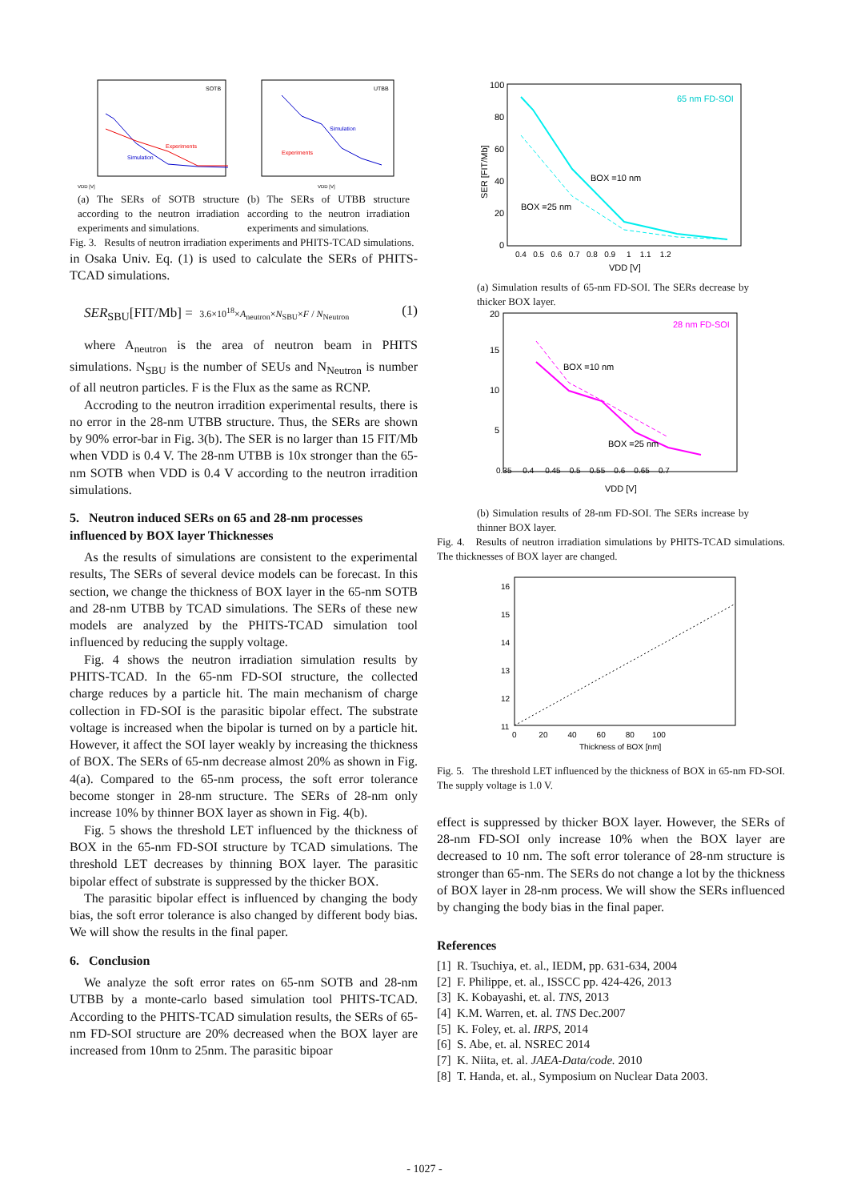SOTB
Experiments
Simulation
VDD [V]
UTBB
Simulation
Experiments
VDD [V]
(a) The SERs of SOTB structure according to the neutron irradiation experiments and simulations.
(b) The SERs of UTBB structure according to the neutron irradiation experiments and simulations.
Fig. 3. Results of neutron irradiation experiments and PHITS-TCAD simulations.
in Osaka Univ. Eq. (1) is used to calculate the SERs of PHITS-TCAD simulations.
SER<sub>SBU</sub>[FIT/Mb] = 3.6×10<sup>18</sup>×A<sub>neutron</sub>×N<sub>SBU</sub>×F / N<sub>Neutron</sub> (1)
where A<sub>neutron</sub> is the area of neutron beam in PHITS simulations. N<sub>SBU</sub> is the number of SEUs and N<sub>Neutron</sub> is number of all neutron particles. F is the Flux as the same as RCNP.
Accroding to the neutron irradition experimental results, there is no error in the 28-nm UTBB structure. Thus, the SERs are shown by 90% error-bar in Fig. 3(b). The SER is no larger than 15 FIT/Mb when VDD is 0.4 V. The 28-nm UTBB is 10x stronger than the 65-nm SOTB when VDD is 0.4 V according to the neutron irradition simulations.
5. Neutron induced SERs on 65 and 28-nm processes influenced by BOX layer Thicknesses
As the results of simulations are consistent to the experimental results, The SERs of several device models can be forecast. In this section, we change the thickness of BOX layer in the 65-nm SOTB and 28-nm UTBB by TCAD simulations. The SERs of these new models are analyzed by the PHITS-TCAD simulation tool influenced by reducing the supply voltage.
Fig. 4 shows the neutron irradiation simulation results by PHITS-TCAD. In the 65-nm FD-SOI structure, the collected charge reduces by a particle hit. The main mechanism of charge collection in FD-SOI is the parasitic bipolar effect. The substrate voltage is increased when the bipolar is turned on by a particle hit. However, it affect the SOI layer weakly by increasing the thickness of BOX. The SERs of 65-nm decrease almost 20% as shown in Fig. 4(a). Compared to the 65-nm process, the soft error tolerance become stonger in 28-nm structure. The SERs of 28-nm only increase 10% by thinner BOX layer as shown in Fig. 4(b).
Fig. 5 shows the threshold LET influenced by the thickness of BOX in the 65-nm FD-SOI structure by TCAD simulations. The threshold LET decreases by thinning BOX layer. The parasitic bipolar effect of substrate is suppressed by the thicker BOX.
The parasitic bipolar effect is influenced by changing the body bias, the soft error tolerance is also changed by different body bias. We will show the results in the final paper.
6. Conclusion
We analyze the soft error rates on 65-nm SOTB and 28-nm UTBB by a monte-carlo based simulation tool PHITS-TCAD. According to the PHITS-TCAD simulation results, the SERs of 65-nm FD-SOI structure are 20% decreased when the BOX layer are increased from 10nm to 25nm. The parasitic bipoar
65 nm FD-SOI
BOX =10 nm
BOX =25 nm
SER [FIT/Mb]
100
80
60
40
20
0
0.4 0.5 0.6 0.7 0.8 0.9 1 1.1 1.2
VDD [V]
(a) Simulation results of 65-nm FD-SOI. The SERs decrease by thicker BOX layer.
28 nm FD-SOI
BOX =10 nm
BOX =25 nm
20
15
10
5
0.35 0.4 0.45 0.5 0.55 0.6 0.65 0.7
VDD [V]
(b) Simulation results of 28-nm FD-SOI. The SERs increase by thinner BOX layer.
Fig. 4. Results of neutron irradiation simulations by PHITS-TCAD simulations. The thicknesses of BOX layer are changed.
16
15
14
13
12
11
0 20 40 60 80 100
Thickness of BOX [nm]
Fig. 5. The threshold LET influenced by the thickness of BOX in 65-nm FD-SOI. The supply voltage is 1.0 V.
effect is suppressed by thicker BOX layer. However, the SERs of 28-nm FD-SOI only increase 10% when the BOX layer are decreased to 10 nm. The soft error tolerance of 28-nm structure is stronger than 65-nm. The SERs do not change a lot by the thickness of BOX layer in 28-nm process. We will show the SERs influenced by changing the body bias in the final paper.
References
[1] R. Tsuchiya, et. al., IEDM, pp. 631-634, 2004
[2] F. Philippe, et. al., ISSCC pp. 424-426, 2013
[3] K. Kobayashi, et. al. TNS, 2013
[4] K.M. Warren, et. al. TNS Dec.2007
[5] K. Foley, et. al. IRPS, 2014
[6] S. Abe, et. al. NSREC 2014
[7] K. Niita, et. al. JAEA-Data/code. 2010
[8] T. Handa, et. al., Symposium on Nuclear Data 2003.
- 1027 -